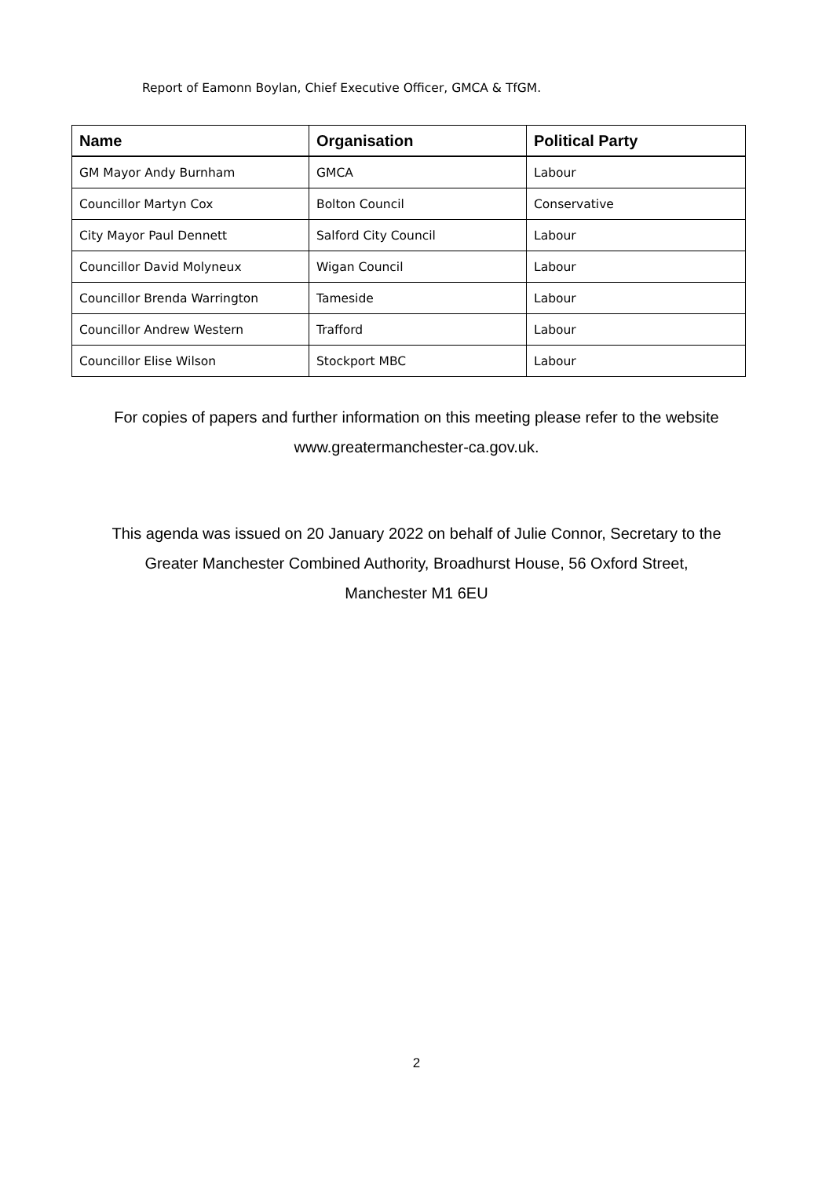Report of Eamonn Boylan, Chief Executive Officer, GMCA & TfGM.
| Name | Organisation | Political Party |
| --- | --- | --- |
| GM Mayor Andy Burnham | GMCA | Labour |
| Councillor Martyn Cox | Bolton Council | Conservative |
| City Mayor Paul Dennett | Salford City Council | Labour |
| Councillor David Molyneux | Wigan Council | Labour |
| Councillor Brenda Warrington | Tameside | Labour |
| Councillor Andrew Western | Trafford | Labour |
| Councillor Elise Wilson | Stockport MBC | Labour |
For copies of papers and further information on this meeting please refer to the website
www.greatermanchester-ca.gov.uk.
This agenda was issued on 20 January 2022 on behalf of Julie Connor, Secretary to the
Greater Manchester Combined Authority, Broadhurst House, 56 Oxford Street,
Manchester M1 6EU
2